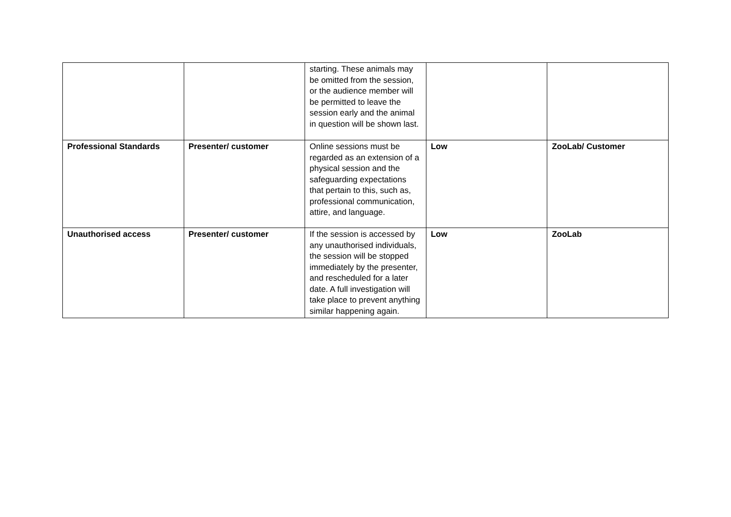| | | starting. These animals may be omitted from the session, or the audience member will be permitted to leave the session early and the animal in question will be shown last. | | |
| Professional Standards | Presenter/ customer | Online sessions must be regarded as an extension of a physical session and the safeguarding expectations that pertain to this, such as, professional communication, attire, and language. | Low | ZooLab/ Customer |
| Unauthorised access | Presenter/ customer | If the session is accessed by any unauthorised individuals, the session will be stopped immediately by the presenter, and rescheduled for a later date. A full investigation will take place to prevent anything similar happening again. | Low | ZooLab |